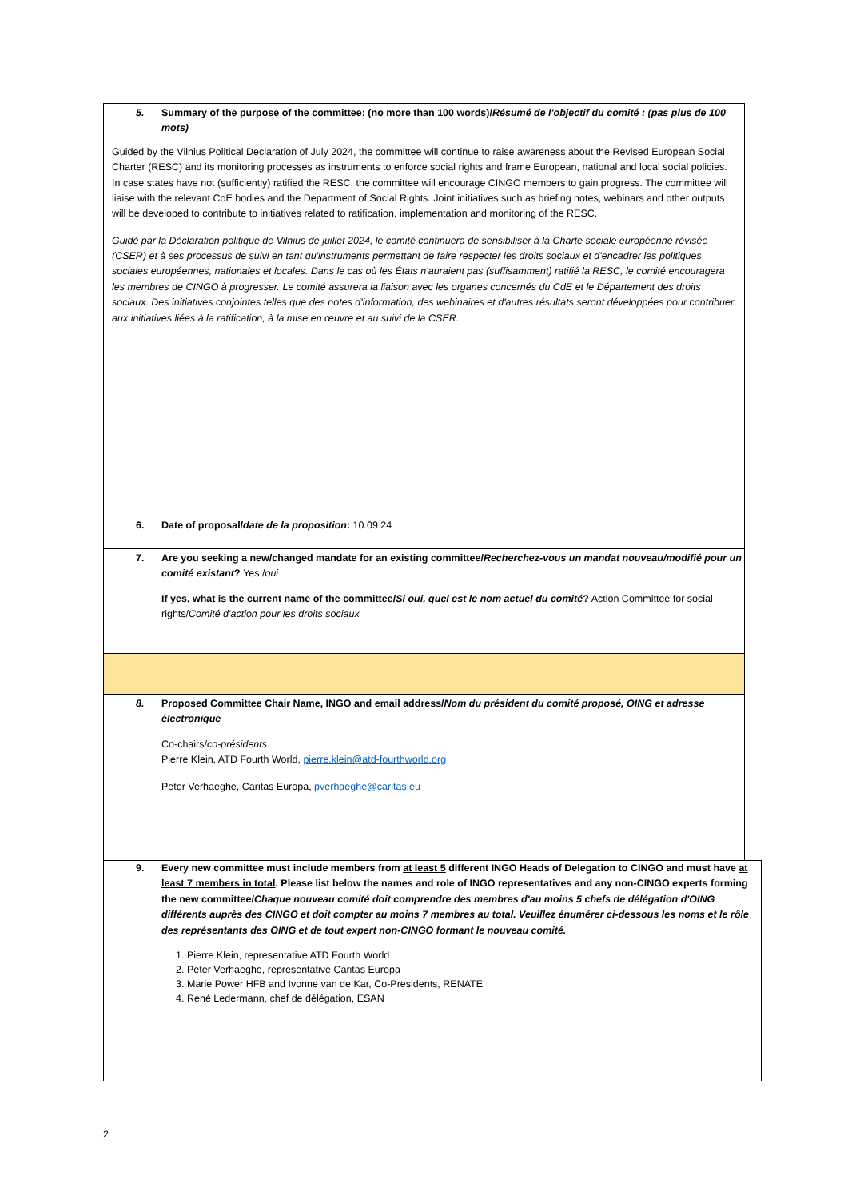5. Summary of the purpose of the committee: (no more than 100 words)/Résumé de l'objectif du comité : (pas plus de 100 mots)
Guided by the Vilnius Political Declaration of July 2024, the committee will continue to raise awareness about the Revised European Social Charter (RESC) and its monitoring processes as instruments to enforce social rights and frame European, national and local social policies. In case states have not (sufficiently) ratified the RESC, the committee will encourage CINGO members to gain progress. The committee will liaise with the relevant CoE bodies and the Department of Social Rights. Joint initiatives such as briefing notes, webinars and other outputs will be developed to contribute to initiatives related to ratification, implementation and monitoring of the RESC.
Guidé par la Déclaration politique de Vilnius de juillet 2024, le comité continuera de sensibiliser à la Charte sociale européenne révisée (CSER) et à ses processus de suivi en tant qu'instruments permettant de faire respecter les droits sociaux et d'encadrer les politiques sociales européennes, nationales et locales. Dans le cas où les États n'auraient pas (suffisamment) ratifié la RESC, le comité encouragera les membres de CINGO à progresser. Le comité assurera la liaison avec les organes concernés du CdE et le Département des droits sociaux. Des initiatives conjointes telles que des notes d'information, des webinaires et d'autres résultats seront développées pour contribuer aux initiatives liées à la ratification, à la mise en œuvre et au suivi de la CSER.
6. Date of proposal/date de la proposition: 10.09.24
7. Are you seeking a new/changed mandate for an existing committee/Recherchez-vous un mandat nouveau/modifié pour un comité existant? Yes /oui
If yes, what is the current name of the committee/Si oui, quel est le nom actuel du comité? Action Committee for social rights/Comité d'action pour les droits sociaux
8. Proposed Committee Chair Name, INGO and email address/Nom du président du comité proposé, OING et adresse électronique
Co-chairs/co-présidents
Pierre Klein, ATD Fourth World, pierre.klein@atd-fourthworld.org
Peter Verhaeghe, Caritas Europa, pverhaeghe@caritas.eu
9. Every new committee must include members from at least 5 different INGO Heads of Delegation to CINGO and must have at least 7 members in total. Please list below the names and role of INGO representatives and any non-CINGO experts forming the new committee/Chaque nouveau comité doit comprendre des membres d'au moins 5 chefs de délégation d'OING différents auprès des CINGO et doit compter au moins 7 membres au total. Veuillez énumérer ci-dessous les noms et le rôle des représentants des OING et de tout expert non-CINGO formant le nouveau comité.
1. Pierre Klein, representative ATD Fourth World
2. Peter Verhaeghe, representative Caritas Europa
3. Marie Power HFB and Ivonne van de Kar, Co-Presidents, RENATE
4. René Ledermann, chef de délégation, ESAN
2